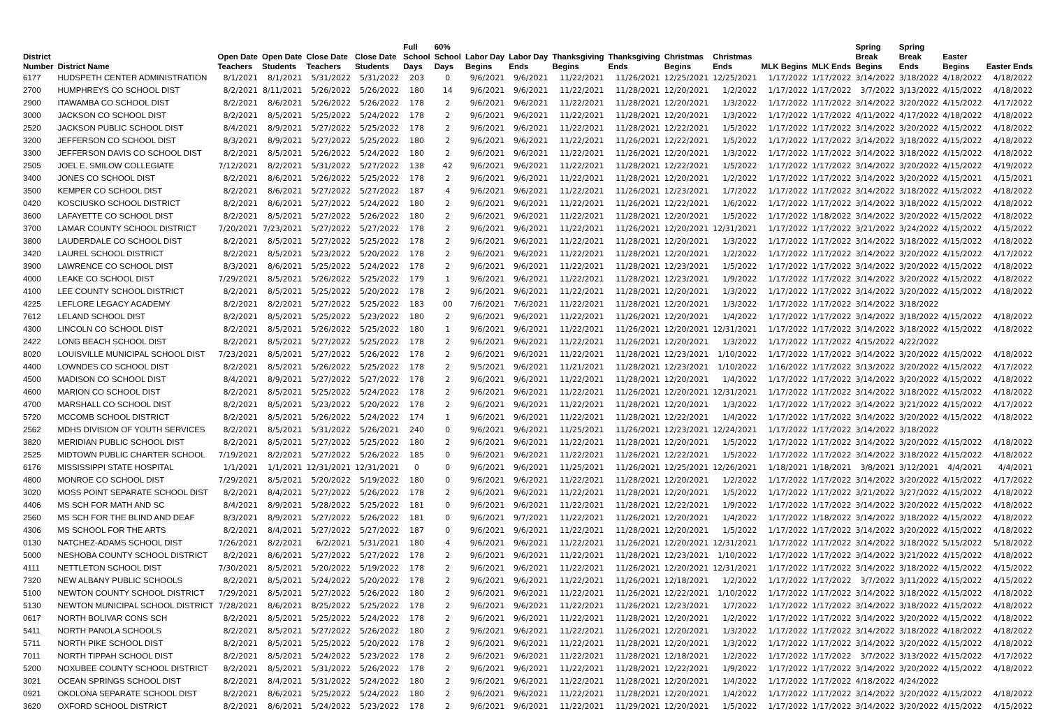| District Number | District Name | Open Date Teachers | Open Date Students | Close Date Teachers | Close Date Students | Full School Days | 60% School Days | Labor Day Begins | Labor Day Ends | Thanksgiving Begins | Thanksgiving Ends | Christmas Begins | Christmas Ends | MLK Begins | MLK Ends | Spring Break Begins | Spring Break Ends | Easter Begins | Easter Ends |
| --- | --- | --- | --- | --- | --- | --- | --- | --- | --- | --- | --- | --- | --- | --- | --- | --- | --- | --- | --- |
| 6177 | HUDSPETH CENTER ADMINISTRATION | 8/1/2021 | 8/1/2021 | 5/31/2022 | 5/31/2022 | 203 | 0 | 9/6/2021 | 9/6/2021 | 11/22/2021 | 11/26/2021 | 12/25/2021 | 12/25/2021 | 1/17/2022 | 1/17/2022 | 3/14/2022 | 3/18/2022 | 4/18/2022 | 4/18/2022 |
| 2700 | HUMPHREYS CO SCHOOL DIST | 8/2/2021 | 8/11/2021 | 5/26/2022 | 5/26/2022 | 180 | 14 | 9/6/2021 | 9/6/2021 | 11/22/2021 | 11/28/2021 | 12/20/2021 | 1/2/2022 | 1/17/2022 | 1/17/2022 | 3/7/2022 | 3/13/2022 | 4/15/2022 | 4/18/2022 |
| 2900 | ITAWAMBA CO SCHOOL DIST | 8/2/2021 | 8/6/2021 | 5/26/2022 | 5/26/2022 | 178 | 2 | 9/6/2021 | 9/6/2021 | 11/22/2021 | 11/28/2021 | 12/20/2021 | 1/3/2022 | 1/17/2022 | 1/17/2022 | 3/14/2022 | 3/20/2022 | 4/15/2022 | 4/17/2022 |
| 3000 | JACKSON CO SCHOOL DIST | 8/2/2021 | 8/5/2021 | 5/25/2022 | 5/24/2022 | 178 | 2 | 9/6/2021 | 9/6/2021 | 11/22/2021 | 11/28/2021 | 12/20/2021 | 1/3/2022 | 1/17/2022 | 1/17/2022 | 4/11/2022 | 4/17/2022 | 4/18/2022 | 4/18/2022 |
| 2520 | JACKSON PUBLIC SCHOOL DIST | 8/4/2021 | 8/9/2021 | 5/27/2022 | 5/25/2022 | 178 | 2 | 9/6/2021 | 9/6/2021 | 11/22/2021 | 11/28/2021 | 12/22/2021 | 1/5/2022 | 1/17/2022 | 1/17/2022 | 3/14/2022 | 3/20/2022 | 4/15/2022 | 4/18/2022 |
| 3200 | JEFFERSON CO SCHOOL DIST | 8/3/2021 | 8/9/2021 | 5/27/2022 | 5/25/2022 | 180 | 2 | 9/6/2021 | 9/6/2021 | 11/22/2021 | 11/26/2021 | 12/22/2021 | 1/5/2022 | 1/17/2022 | 1/17/2022 | 3/14/2022 | 3/18/2022 | 4/15/2022 | 4/18/2022 |
| 3300 | JEFFERSON DAVIS CO SCHOOL DIST | 8/2/2021 | 8/5/2021 | 5/26/2022 | 5/24/2022 | 180 | 2 | 9/6/2021 | 9/6/2021 | 11/22/2021 | 11/26/2021 | 12/20/2021 | 1/3/2022 | 1/17/2022 | 1/17/2022 | 3/14/2022 | 3/18/2022 | 4/15/2022 | 4/18/2022 |
| 2505 | JOEL E. SMILOW COLLEGIATE | 7/12/2021 | 8/2/2021 | 5/31/2022 | 5/27/2022 | 138 | 42 | 9/6/2021 | 9/6/2021 | 11/22/2021 | 11/28/2021 | 12/22/2021 | 1/5/2022 | 1/17/2022 | 1/17/2022 | 3/14/2022 | 3/20/2022 | 4/15/2022 | 4/19/2022 |
| 3400 | JONES CO SCHOOL DIST | 8/2/2021 | 8/6/2021 | 5/26/2022 | 5/25/2022 | 178 | 2 | 9/6/2021 | 9/6/2021 | 11/22/2021 | 11/28/2021 | 12/20/2021 | 1/2/2022 | 1/17/2022 | 1/17/2022 | 3/14/2022 | 3/20/2022 | 4/15/2021 | 4/15/2021 |
| 3500 | KEMPER CO SCHOOL DIST | 8/2/2021 | 8/6/2021 | 5/27/2022 | 5/27/2022 | 187 | 4 | 9/6/2021 | 9/6/2021 | 11/22/2021 | 11/26/2021 | 12/23/2021 | 1/7/2022 | 1/17/2022 | 1/17/2022 | 3/14/2022 | 3/18/2022 | 4/15/2022 | 4/18/2022 |
| 0420 | KOSCIUSKO SCHOOL DISTRICT | 8/2/2021 | 8/6/2021 | 5/27/2022 | 5/24/2022 | 180 | 2 | 9/6/2021 | 9/6/2021 | 11/22/2021 | 11/26/2021 | 12/22/2021 | 1/6/2022 | 1/17/2022 | 1/17/2022 | 3/14/2022 | 3/18/2022 | 4/15/2022 | 4/18/2022 |
| 3600 | LAFAYETTE CO SCHOOL DIST | 8/2/2021 | 8/5/2021 | 5/27/2022 | 5/26/2022 | 180 | 2 | 9/6/2021 | 9/6/2021 | 11/22/2021 | 11/28/2021 | 12/20/2021 | 1/5/2022 | 1/17/2022 | 1/18/2022 | 3/14/2022 | 3/20/2022 | 4/15/2022 | 4/18/2022 |
| 3700 | LAMAR COUNTY SCHOOL DISTRICT | 7/20/2021 | 7/23/2021 | 5/27/2022 | 5/27/2022 | 178 | 2 | 9/6/2021 | 9/6/2021 | 11/22/2021 | 11/26/2021 | 12/20/2021 | 12/31/2021 | 1/17/2022 | 1/17/2022 | 3/21/2022 | 3/24/2022 | 4/15/2022 | 4/15/2022 |
| 3800 | LAUDERDALE CO SCHOOL DIST | 8/2/2021 | 8/5/2021 | 5/27/2022 | 5/25/2022 | 178 | 2 | 9/6/2021 | 9/6/2021 | 11/22/2021 | 11/28/2021 | 12/20/2021 | 1/3/2022 | 1/17/2022 | 1/17/2022 | 3/14/2022 | 3/18/2022 | 4/15/2022 | 4/18/2022 |
| 3420 | LAUREL SCHOOL DISTRICT | 8/2/2021 | 8/5/2021 | 5/23/2022 | 5/20/2022 | 178 | 2 | 9/6/2021 | 9/6/2021 | 11/22/2021 | 11/28/2021 | 12/20/2021 | 1/2/2022 | 1/17/2022 | 1/17/2022 | 3/14/2022 | 3/20/2022 | 4/15/2022 | 4/17/2022 |
| 3900 | LAWRENCE CO SCHOOL DIST | 8/3/2021 | 8/6/2021 | 5/25/2022 | 5/24/2022 | 178 | 2 | 9/6/2021 | 9/6/2021 | 11/22/2021 | 11/28/2021 | 12/23/2021 | 1/5/2022 | 1/17/2022 | 1/17/2022 | 3/14/2022 | 3/20/2022 | 4/15/2022 | 4/18/2022 |
| 4000 | LEAKE CO SCHOOL DIST | 7/29/2021 | 8/5/2021 | 5/26/2022 | 5/25/2022 | 179 | 1 | 9/6/2021 | 9/6/2021 | 11/22/2021 | 11/28/2021 | 12/23/2021 | 1/9/2022 | 1/17/2022 | 1/17/2022 | 3/14/2022 | 3/20/2022 | 4/15/2022 | 4/18/2022 |
| 4100 | LEE COUNTY SCHOOL DISTRICT | 8/2/2021 | 8/5/2021 | 5/25/2022 | 5/20/2022 | 178 | 2 | 9/6/2021 | 9/6/2021 | 11/22/2021 | 11/28/2021 | 12/20/2021 | 1/3/2022 | 1/17/2022 | 1/17/2022 | 3/14/2022 | 3/20/2022 | 4/15/2022 | 4/18/2022 |
| 4225 | LEFLORE LEGACY ACADEMY | 8/2/2021 | 8/2/2021 | 5/27/2022 | 5/25/2022 | 183 | 00 | 7/6/2021 | 7/6/2021 | 11/22/2021 | 11/28/2021 | 12/20/2021 | 1/3/2022 | 1/17/2022 | 1/17/2022 | 3/14/2022 | 3/18/2022 | | |
| 7612 | LELAND SCHOOL DIST | 8/2/2021 | 8/5/2021 | 5/25/2022 | 5/23/2022 | 180 | 2 | 9/6/2021 | 9/6/2021 | 11/22/2021 | 11/26/2021 | 12/20/2021 | 1/4/2022 | 1/17/2022 | 1/17/2022 | 3/14/2022 | 3/18/2022 | 4/15/2022 | 4/18/2022 |
| 4300 | LINCOLN CO SCHOOL DIST | 8/2/2021 | 8/5/2021 | 5/26/2022 | 5/25/2022 | 180 | 1 | 9/6/2021 | 9/6/2021 | 11/22/2021 | 11/26/2021 | 12/20/2021 | 12/31/2021 | 1/17/2022 | 1/17/2022 | 3/14/2022 | 3/18/2022 | 4/15/2022 | 4/18/2022 |
| 2422 | LONG BEACH SCHOOL DIST | 8/2/2021 | 8/5/2021 | 5/27/2022 | 5/25/2022 | 178 | 2 | 9/6/2021 | 9/6/2021 | 11/22/2021 | 11/26/2021 | 12/20/2021 | 1/3/2022 | 1/17/2022 | 1/17/2022 | 4/15/2022 | 4/22/2022 | | |
| 8020 | LOUISVILLE MUNICIPAL SCHOOL DIST | 7/23/2021 | 8/5/2021 | 5/27/2022 | 5/26/2022 | 178 | 2 | 9/6/2021 | 9/6/2021 | 11/22/2021 | 11/28/2021 | 12/23/2021 | 1/10/2022 | 1/17/2022 | 1/17/2022 | 3/14/2022 | 3/20/2022 | 4/15/2022 | 4/18/2022 |
| 4400 | LOWNDES CO SCHOOL DIST | 8/2/2021 | 8/5/2021 | 5/26/2022 | 5/25/2022 | 178 | 2 | 9/5/2021 | 9/6/2021 | 11/21/2021 | 11/28/2021 | 12/23/2021 | 1/10/2022 | 1/16/2022 | 1/17/2022 | 3/13/2022 | 3/20/2022 | 4/15/2022 | 4/17/2022 |
| 4500 | MADISON CO SCHOOL DIST | 8/4/2021 | 8/9/2021 | 5/27/2022 | 5/27/2022 | 178 | 2 | 9/6/2021 | 9/6/2021 | 11/22/2021 | 11/28/2021 | 12/20/2021 | 1/4/2022 | 1/17/2022 | 1/17/2022 | 3/14/2022 | 3/20/2022 | 4/15/2022 | 4/18/2022 |
| 4600 | MARION CO SCHOOL DIST | 8/2/2021 | 8/5/2021 | 5/25/2022 | 5/24/2022 | 178 | 2 | 9/6/2021 | 9/6/2021 | 11/22/2021 | 11/26/2021 | 12/20/2021 | 12/31/2021 | 1/17/2022 | 1/17/2022 | 3/14/2022 | 3/18/2022 | 4/15/2022 | 4/18/2022 |
| 4700 | MARSHALL CO SCHOOL DIST | 8/2/2021 | 8/5/2021 | 5/23/2022 | 5/20/2022 | 178 | 2 | 9/6/2021 | 9/6/2021 | 11/22/2021 | 11/28/2021 | 12/20/2021 | 1/3/2022 | 1/17/2022 | 1/17/2022 | 3/14/2022 | 3/21/2022 | 4/15/2022 | 4/17/2022 |
| 5720 | MCCOMB SCHOOL DISTRICT | 8/2/2021 | 8/5/2021 | 5/26/2022 | 5/24/2022 | 174 | 1 | 9/6/2021 | 9/6/2021 | 11/22/2021 | 11/28/2021 | 12/22/2021 | 1/4/2022 | 1/17/2022 | 1/17/2022 | 3/14/2022 | 3/20/2022 | 4/15/2022 | 4/18/2022 |
| 2562 | MDHS DIVISION OF YOUTH SERVICES | 8/2/2021 | 8/5/2021 | 5/31/2022 | 5/26/2021 | 240 | 0 | 9/6/2021 | 9/6/2021 | 11/25/2021 | 11/26/2021 | 12/23/2021 | 12/24/2021 | 1/17/2022 | 1/17/2022 | 3/14/2022 | 3/18/2022 | | |
| 3820 | MERIDIAN PUBLIC SCHOOL DIST | 8/2/2021 | 8/5/2021 | 5/27/2022 | 5/25/2022 | 180 | 2 | 9/6/2021 | 9/6/2021 | 11/22/2021 | 11/28/2021 | 12/20/2021 | 1/5/2022 | 1/17/2022 | 1/17/2022 | 3/14/2022 | 3/20/2022 | 4/15/2022 | 4/18/2022 |
| 2525 | MIDTOWN PUBLIC CHARTER SCHOOL | 7/19/2021 | 8/2/2021 | 5/27/2022 | 5/26/2022 | 185 | 0 | 9/6/2021 | 9/6/2021 | 11/22/2021 | 11/26/2021 | 12/22/2021 | 1/5/2022 | 1/17/2022 | 1/17/2022 | 3/14/2022 | 3/18/2022 | 4/15/2022 | 4/18/2022 |
| 6176 | MISSISSIPPI STATE HOSPITAL | 1/1/2021 | 1/1/2021 | 12/31/2021 | 12/31/2021 | 0 | 0 | 9/6/2021 | 9/6/2021 | 11/25/2021 | 11/26/2021 | 12/25/2021 | 12/26/2021 | 1/18/2021 | 1/18/2021 | 3/8/2021 | 3/12/2021 | 4/4/2021 | 4/4/2021 |
| 4800 | MONROE CO SCHOOL DIST | 7/29/2021 | 8/5/2021 | 5/20/2022 | 5/19/2022 | 180 | 0 | 9/6/2021 | 9/6/2021 | 11/22/2021 | 11/28/2021 | 12/20/2021 | 1/2/2022 | 1/17/2022 | 1/17/2022 | 3/14/2022 | 3/20/2022 | 4/15/2022 | 4/17/2022 |
| 3020 | MOSS POINT SEPARATE SCHOOL DIST | 8/2/2021 | 8/4/2021 | 5/27/2022 | 5/26/2022 | 178 | 2 | 9/6/2021 | 9/6/2021 | 11/22/2021 | 11/28/2021 | 12/20/2021 | 1/5/2022 | 1/17/2022 | 1/17/2022 | 3/21/2022 | 3/27/2022 | 4/15/2022 | 4/18/2022 |
| 4406 | MS SCH FOR MATH AND SC | 8/4/2021 | 8/9/2021 | 5/28/2022 | 5/25/2022 | 181 | 0 | 9/6/2021 | 9/6/2021 | 11/22/2021 | 11/28/2021 | 12/22/2021 | 1/9/2022 | 1/17/2022 | 1/17/2022 | 3/14/2022 | 3/20/2022 | 4/15/2022 | 4/18/2022 |
| 2560 | MS SCH FOR THE BLIND AND DEAF | 8/3/2021 | 8/9/2021 | 5/27/2022 | 5/26/2022 | 181 | 0 | 9/6/2021 | 9/7/2021 | 11/22/2021 | 11/26/2021 | 12/20/2021 | 1/4/2022 | 1/17/2022 | 1/18/2022 | 3/14/2022 | 3/18/2022 | 4/15/2022 | 4/18/2022 |
| 4306 | MS SCHOOL FOR THE ARTS | 8/2/2021 | 8/4/2021 | 5/27/2022 | 5/27/2022 | 187 | 0 | 9/6/2021 | 9/6/2021 | 11/22/2021 | 11/28/2021 | 12/20/2021 | 1/5/2022 | 1/17/2022 | 1/17/2022 | 3/14/2022 | 3/20/2022 | 4/15/2022 | 4/18/2022 |
| 0130 | NATCHEZ-ADAMS SCHOOL DIST | 7/26/2021 | 8/2/2021 | 6/2/2021 | 5/31/2021 | 180 | 4 | 9/6/2021 | 9/6/2021 | 11/22/2021 | 11/26/2021 | 12/20/2021 | 12/31/2021 | 1/17/2022 | 1/17/2022 | 3/14/2022 | 3/18/2022 | 5/15/2022 | 5/18/2022 |
| 5000 | NESHOBA COUNTY SCHOOL DISTRICT | 8/2/2021 | 8/6/2021 | 5/27/2022 | 5/27/2022 | 178 | 2 | 9/6/2021 | 9/6/2021 | 11/22/2021 | 11/28/2021 | 12/23/2021 | 1/10/2022 | 1/17/2022 | 1/17/2022 | 3/14/2022 | 3/21/2022 | 4/15/2022 | 4/18/2022 |
| 4111 | NETTLETON SCHOOL DIST | 7/30/2021 | 8/5/2021 | 5/20/2022 | 5/19/2022 | 178 | 2 | 9/6/2021 | 9/6/2021 | 11/22/2021 | 11/26/2021 | 12/20/2021 | 12/31/2021 | 1/17/2022 | 1/17/2022 | 3/14/2022 | 3/18/2022 | 4/15/2022 | 4/15/2022 |
| 7320 | NEW ALBANY PUBLIC SCHOOLS | 8/2/2021 | 8/5/2021 | 5/24/2022 | 5/20/2022 | 178 | 2 | 9/6/2021 | 9/6/2021 | 11/22/2021 | 11/26/2021 | 12/18/2021 | 1/2/2022 | 1/17/2022 | 1/17/2022 | 3/7/2022 | 3/11/2022 | 4/15/2022 | 4/15/2022 |
| 5100 | NEWTON COUNTY SCHOOL DISTRICT | 7/29/2021 | 8/5/2021 | 5/27/2022 | 5/26/2022 | 180 | 2 | 9/6/2021 | 9/6/2021 | 11/22/2021 | 11/26/2021 | 12/22/2021 | 1/10/2022 | 1/17/2022 | 1/17/2022 | 3/14/2022 | 3/18/2022 | 4/15/2022 | 4/18/2022 |
| 5130 | NEWTON MUNICIPAL SCHOOL DISTRICT | 7/28/2021 | 8/6/2021 | 8/25/2022 | 5/25/2022 | 178 | 2 | 9/6/2021 | 9/6/2021 | 11/22/2021 | 11/26/2021 | 12/23/2021 | 1/7/2022 | 1/17/2022 | 1/17/2022 | 3/14/2022 | 3/18/2022 | 4/15/2022 | 4/18/2022 |
| 0617 | NORTH BOLIVAR CONS SCH | 8/2/2021 | 8/5/2021 | 5/25/2022 | 5/24/2022 | 178 | 2 | 9/6/2021 | 9/6/2021 | 11/22/2021 | 11/28/2021 | 12/20/2021 | 1/2/2022 | 1/17/2022 | 1/17/2022 | 3/14/2022 | 3/20/2022 | 4/15/2022 | 4/18/2022 |
| 5411 | NORTH PANOLA SCHOOLS | 8/2/2021 | 8/5/2021 | 5/27/2022 | 5/26/2022 | 180 | 2 | 9/6/2021 | 9/6/2021 | 11/22/2021 | 11/26/2021 | 12/20/2021 | 1/3/2022 | 1/17/2022 | 1/17/2022 | 3/14/2022 | 3/18/2022 | 4/18/2022 | 4/18/2022 |
| 5711 | NORTH PIKE SCHOOL DIST | 8/2/2021 | 8/5/2021 | 5/25/2022 | 5/20/2022 | 178 | 2 | 9/6/2021 | 9/6/2021 | 11/22/2021 | 11/28/2021 | 12/20/2021 | 1/3/2022 | 1/17/2022 | 1/17/2022 | 3/14/2022 | 3/20/2022 | 4/15/2022 | 4/18/2022 |
| 7011 | NORTH TIPPAH SCHOOL DIST | 8/2/2021 | 8/5/2021 | 5/24/2022 | 5/23/2022 | 178 | 2 | 9/6/2021 | 9/6/2021 | 11/22/2021 | 11/28/2021 | 12/18/2021 | 1/2/2022 | 1/17/2022 | 1/17/2022 | 3/7/2022 | 3/13/2022 | 4/15/2022 | 4/17/2022 |
| 5200 | NOXUBEE COUNTY SCHOOL DISTRICT | 8/2/2021 | 8/5/2021 | 5/31/2022 | 5/26/2022 | 178 | 2 | 9/6/2021 | 9/6/2021 | 11/22/2021 | 11/28/2021 | 12/22/2021 | 1/9/2022 | 1/17/2022 | 1/17/2022 | 3/14/2022 | 3/20/2022 | 4/15/2022 | 4/18/2022 |
| 3021 | OCEAN SPRINGS SCHOOL DIST | 8/2/2021 | 8/4/2021 | 5/31/2022 | 5/24/2022 | 180 | 2 | 9/6/2021 | 9/6/2021 | 11/22/2021 | 11/28/2021 | 12/20/2021 | 1/4/2022 | 1/17/2022 | 1/17/2022 | 4/18/2022 | 4/24/2022 | | |
| 0921 | OKOLONA SEPARATE SCHOOL DIST | 8/2/2021 | 8/6/2021 | 5/25/2022 | 5/24/2022 | 180 | 2 | 9/6/2021 | 9/6/2021 | 11/22/2021 | 11/28/2021 | 12/20/2021 | 1/4/2022 | 1/17/2022 | 1/17/2022 | 3/14/2022 | 3/20/2022 | 4/15/2022 | 4/18/2022 |
| 3620 | OXFORD SCHOOL DISTRICT | 8/2/2021 | 8/6/2021 | 5/24/2022 | 5/23/2022 | 178 | 2 | 9/6/2021 | 9/6/2021 | 11/22/2021 | 11/29/2021 | 12/20/2021 | 1/5/2022 | 1/17/2022 | 1/17/2022 | 3/14/2022 | 3/20/2022 | 4/15/2022 | 4/15/2022 |